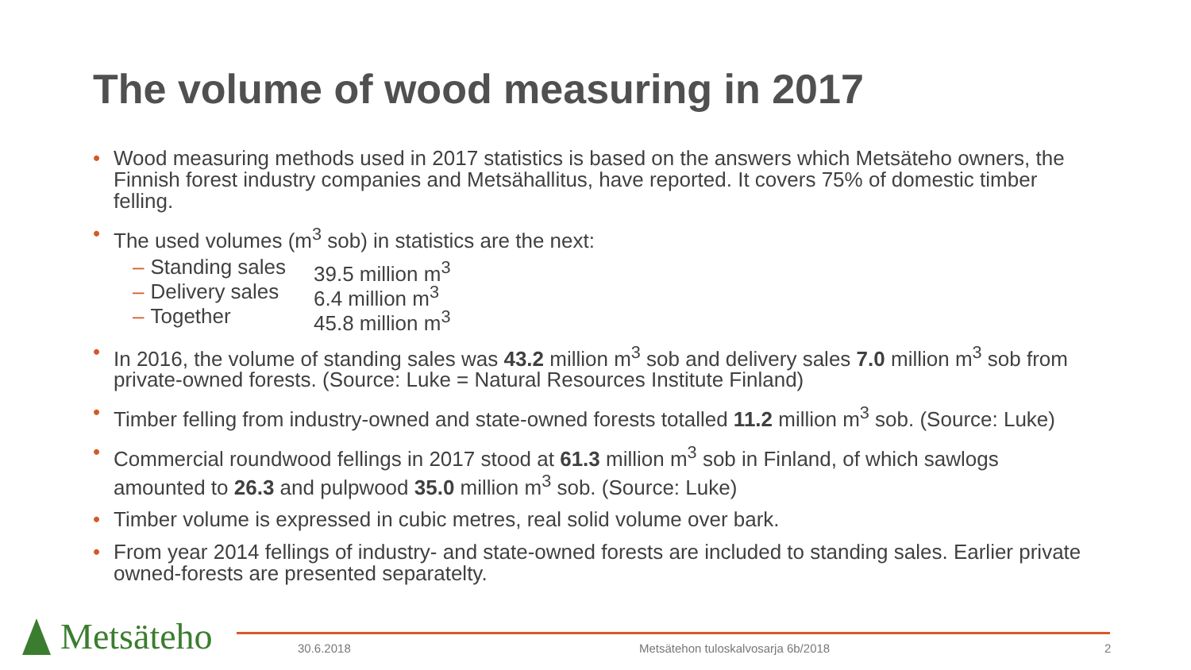The volume of wood measuring in 2017
• Wood measuring methods used in 2017 statistics is based on the answers which Metsäteho owners, the Finnish forest industry companies and Metsähallitus, have reported. It covers 75% of domestic timber felling.
• The used volumes (m<sup>3</sup> sob) in statistics are the next:
– Standing sales 39.5 million m<sup>3</sup>
– Delivery sales 6.4 million m<sup>3</sup>
– Together 45.8 million m<sup>3</sup>
• In 2016, the volume of standing sales was 43.2 million m<sup>3</sup> sob and delivery sales 7.0 million m<sup>3</sup> sob from private-owned forests. (Source: Luke = Natural Resources Institute Finland)
• Timber felling from industry-owned and state-owned forests totalled 11.2 million m<sup>3</sup> sob. (Source: Luke)
• Commercial roundwood fellings in 2017 stood at 61.3 million m<sup>3</sup> sob in Finland, of which sawlogs amounted to 26.3 and pulpwood 35.0 million m<sup>3</sup> sob. (Source: Luke)
• Timber volume is expressed in cubic metres, real solid volume over bark.
• From year 2014 fellings of industry- and state-owned forests are included to standing sales. Earlier private owned-forests are presented separatelty.
Metsäteho 30.6.2018
Metsätehon tuloskalvosarja 6b/2018
2